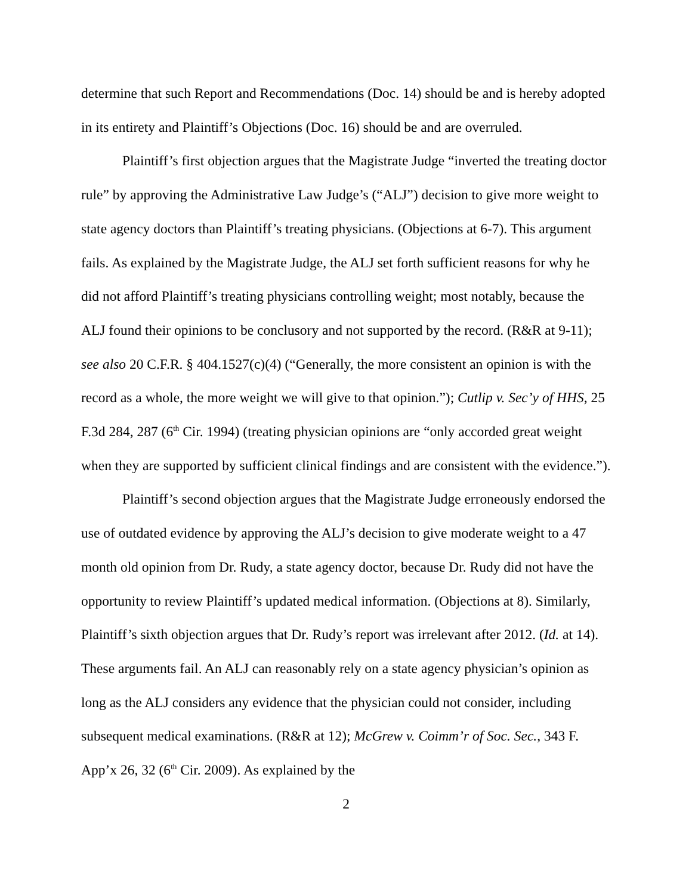determine that such Report and Recommendations (Doc. 14) should be and is hereby adopted in its entirety and Plaintiff’s Objections (Doc. 16) should be and are overruled.
Plaintiff’s first objection argues that the Magistrate Judge “inverted the treating doctor rule” by approving the Administrative Law Judge’s (“ALJ”) decision to give more weight to state agency doctors than Plaintiff’s treating physicians. (Objections at 6-7). This argument fails. As explained by the Magistrate Judge, the ALJ set forth sufficient reasons for why he did not afford Plaintiff’s treating physicians controlling weight; most notably, because the ALJ found their opinions to be conclusory and not supported by the record. (R&R at 9-11); see also 20 C.F.R. § 404.1527(c)(4) (“Generally, the more consistent an opinion is with the record as a whole, the more weight we will give to that opinion.”); Cutlip v. Sec’y of HHS, 25 F.3d 284, 287 (6<sup>th</sup> Cir. 1994) (treating physician opinions are “only accorded great weight when they are supported by sufficient clinical findings and are consistent with the evidence.”).
Plaintiff’s second objection argues that the Magistrate Judge erroneously endorsed the use of outdated evidence by approving the ALJ’s decision to give moderate weight to a 47 month old opinion from Dr. Rudy, a state agency doctor, because Dr. Rudy did not have the opportunity to review Plaintiff’s updated medical information. (Objections at 8). Similarly, Plaintiff’s sixth objection argues that Dr. Rudy’s report was irrelevant after 2012. (Id. at 14). These arguments fail. An ALJ can reasonably rely on a state agency physician’s opinion as long as the ALJ considers any evidence that the physician could not consider, including subsequent medical examinations. (R&R at 12); McGrew v. Coimm’r of Soc. Sec., 343 F. App’x 26, 32 (6<sup>th</sup> Cir. 2009). As explained by the
2